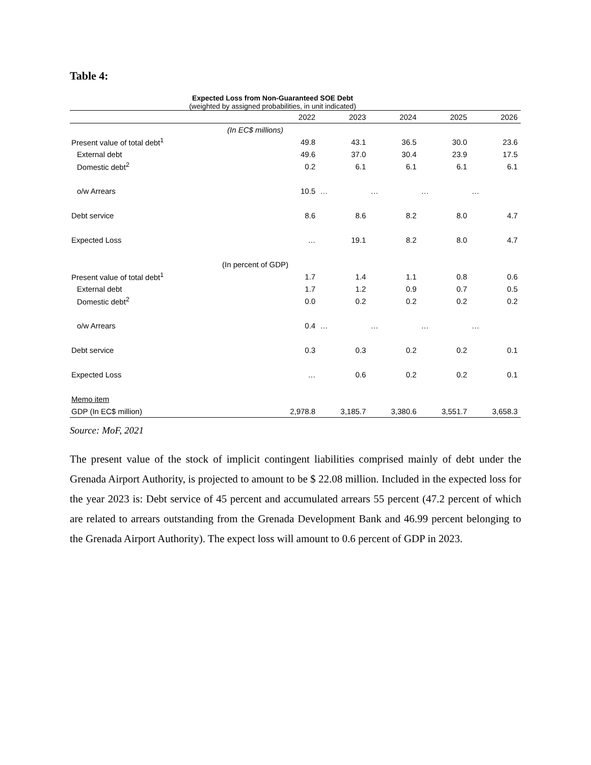Table 4:
Expected Loss from Non-Guaranteed SOE Debt
(weighted by assigned probabilities, in unit indicated)
| | 2022 | 2023 | 2024 | 2025 | 2026 |
| --- | --- | --- | --- | --- | --- |
| (In EC$ millions) | | | | | |
| Present value of total debt<sup>1</sup> | 49.8 | 43.1 | 36.5 | 30.0 | 23.6 |
| External debt | 49.6 | 37.0 | 30.4 | 23.9 | 17.5 |
| Domestic debt<sup>2</sup> | 0.2 | 6.1 | 6.1 | 6.1 | 6.1 |
| o/w Arrears | 10.5 | … | … | … | … |
| Debt service | 8.6 | 8.6 | 8.2 | 8.0 | 4.7 |
| Expected Loss | … | 19.1 | 8.2 | 8.0 | 4.7 |
| (In percent of GDP) | | | | | |
| Present value of total debt<sup>1</sup> | 1.7 | 1.4 | 1.1 | 0.8 | 0.6 |
| External debt | 1.7 | 1.2 | 0.9 | 0.7 | 0.5 |
| Domestic debt<sup>2</sup> | 0.0 | 0.2 | 0.2 | 0.2 | 0.2 |
| o/w Arrears | 0.4 | … | … | … | … |
| Debt service | 0.3 | 0.3 | 0.2 | 0.2 | 0.1 |
| Expected Loss | … | 0.6 | 0.2 | 0.2 | 0.1 |
| Memo item | | | | | |
| GDP (In EC$ million) | 2,978.8 | 3,185.7 | 3,380.6 | 3,551.7 | 3,658.3 |
Source: MoF, 2021
The present value of the stock of implicit contingent liabilities comprised mainly of debt under the Grenada Airport Authority, is projected to amount to be $ 22.08 million. Included in the expected loss for the year 2023 is: Debt service of 45 percent and accumulated arrears 55 percent (47.2 percent of which are related to arrears outstanding from the Grenada Development Bank and 46.99 percent belonging to the Grenada Airport Authority). The expect loss will amount to 0.6 percent of GDP in 2023.